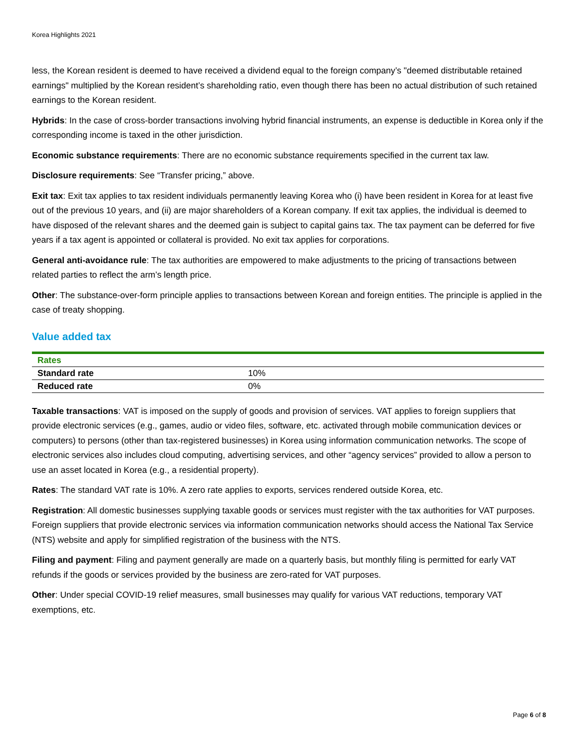Korea Highlights 2021
less, the Korean resident is deemed to have received a dividend equal to the foreign company’s "deemed distributable retained earnings" multiplied by the Korean resident’s shareholding ratio, even though there has been no actual distribution of such retained earnings to the Korean resident.
Hybrids: In the case of cross-border transactions involving hybrid financial instruments, an expense is deductible in Korea only if the corresponding income is taxed in the other jurisdiction.
Economic substance requirements: There are no economic substance requirements specified in the current tax law.
Disclosure requirements: See “Transfer pricing,” above.
Exit tax: Exit tax applies to tax resident individuals permanently leaving Korea who (i) have been resident in Korea for at least five out of the previous 10 years, and (ii) are major shareholders of a Korean company. If exit tax applies, the individual is deemed to have disposed of the relevant shares and the deemed gain is subject to capital gains tax. The tax payment can be deferred for five years if a tax agent is appointed or collateral is provided. No exit tax applies for corporations.
General anti-avoidance rule: The tax authorities are empowered to make adjustments to the pricing of transactions between related parties to reflect the arm’s length price.
Other: The substance-over-form principle applies to transactions between Korean and foreign entities. The principle is applied in the case of treaty shopping.
Value added tax
| Rates | |
| --- | --- |
| Standard rate | 10% |
| Reduced rate | 0% |
Taxable transactions: VAT is imposed on the supply of goods and provision of services. VAT applies to foreign suppliers that provide electronic services (e.g., games, audio or video files, software, etc. activated through mobile communication devices or computers) to persons (other than tax-registered businesses) in Korea using information communication networks. The scope of electronic services also includes cloud computing, advertising services, and other “agency services” provided to allow a person to use an asset located in Korea (e.g., a residential property).
Rates: The standard VAT rate is 10%. A zero rate applies to exports, services rendered outside Korea, etc.
Registration: All domestic businesses supplying taxable goods or services must register with the tax authorities for VAT purposes. Foreign suppliers that provide electronic services via information communication networks should access the National Tax Service (NTS) website and apply for simplified registration of the business with the NTS.
Filing and payment: Filing and payment generally are made on a quarterly basis, but monthly filing is permitted for early VAT refunds if the goods or services provided by the business are zero-rated for VAT purposes.
Other: Under special COVID-19 relief measures, small businesses may qualify for various VAT reductions, temporary VAT exemptions, etc.
Page 6 of 8